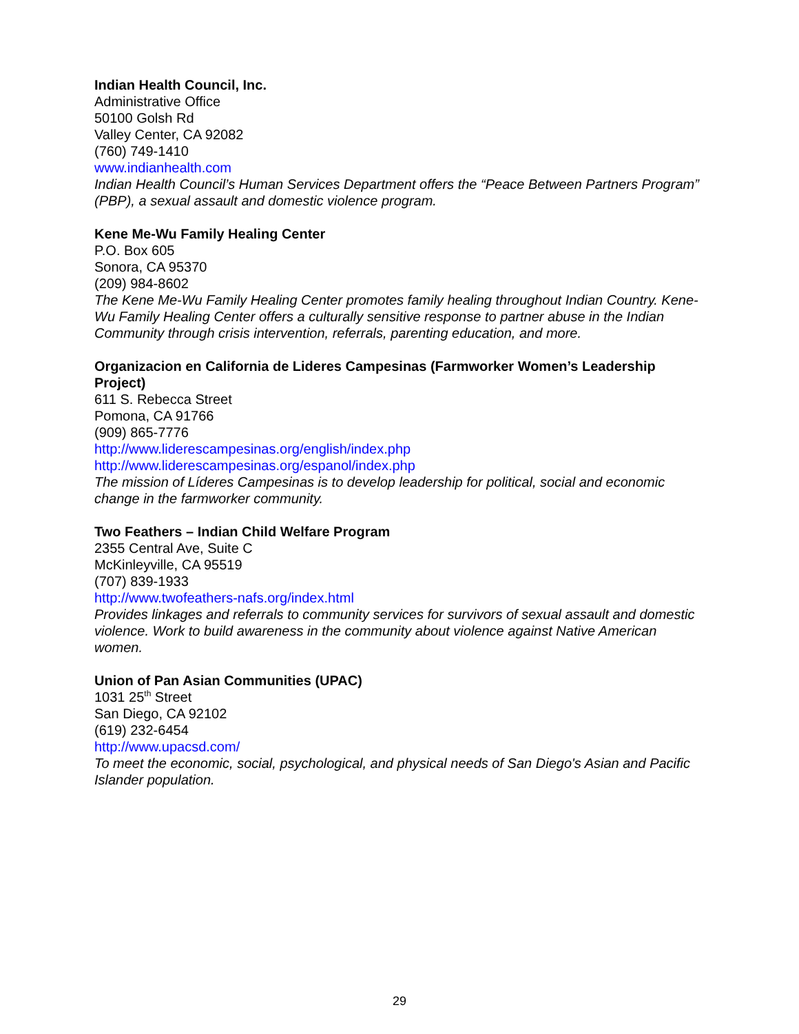Indian Health Council, Inc.
Administrative Office
50100 Golsh Rd
Valley Center, CA 92082
(760) 749-1410
www.indianhealth.com
Indian Health Council’s Human Services Department offers the “Peace Between Partners Program” (PBP), a sexual assault and domestic violence program.
Kene Me-Wu Family Healing Center
P.O. Box 605
Sonora, CA 95370
(209) 984-8602
The Kene Me-Wu Family Healing Center promotes family healing throughout Indian Country. Kene-Wu Family Healing Center offers a culturally sensitive response to partner abuse in the Indian Community through crisis intervention, referrals, parenting education, and more.
Organizacion en California de Lideres Campesinas (Farmworker Women’s Leadership Project)
611 S. Rebecca Street
Pomona, CA 91766
(909) 865-7776
http://www.liderescampesinas.org/english/index.php
http://www.liderescampesinas.org/espanol/index.php
The mission of Líderes Campesinas is to develop leadership for political, social and economic change in the farmworker community.
Two Feathers – Indian Child Welfare Program
2355 Central Ave, Suite C
McKinleyville, CA 95519
(707) 839-1933
http://www.twofeathers-nafs.org/index.html
Provides linkages and referrals to community services for survivors of sexual assault and domestic violence. Work to build awareness in the community about violence against Native American women.
Union of Pan Asian Communities (UPAC)
1031 25<sup>th</sup> Street
San Diego, CA 92102
(619) 232-6454
http://www.upacsd.com/
To meet the economic, social, psychological, and physical needs of San Diego's Asian and Pacific Islander population.
29